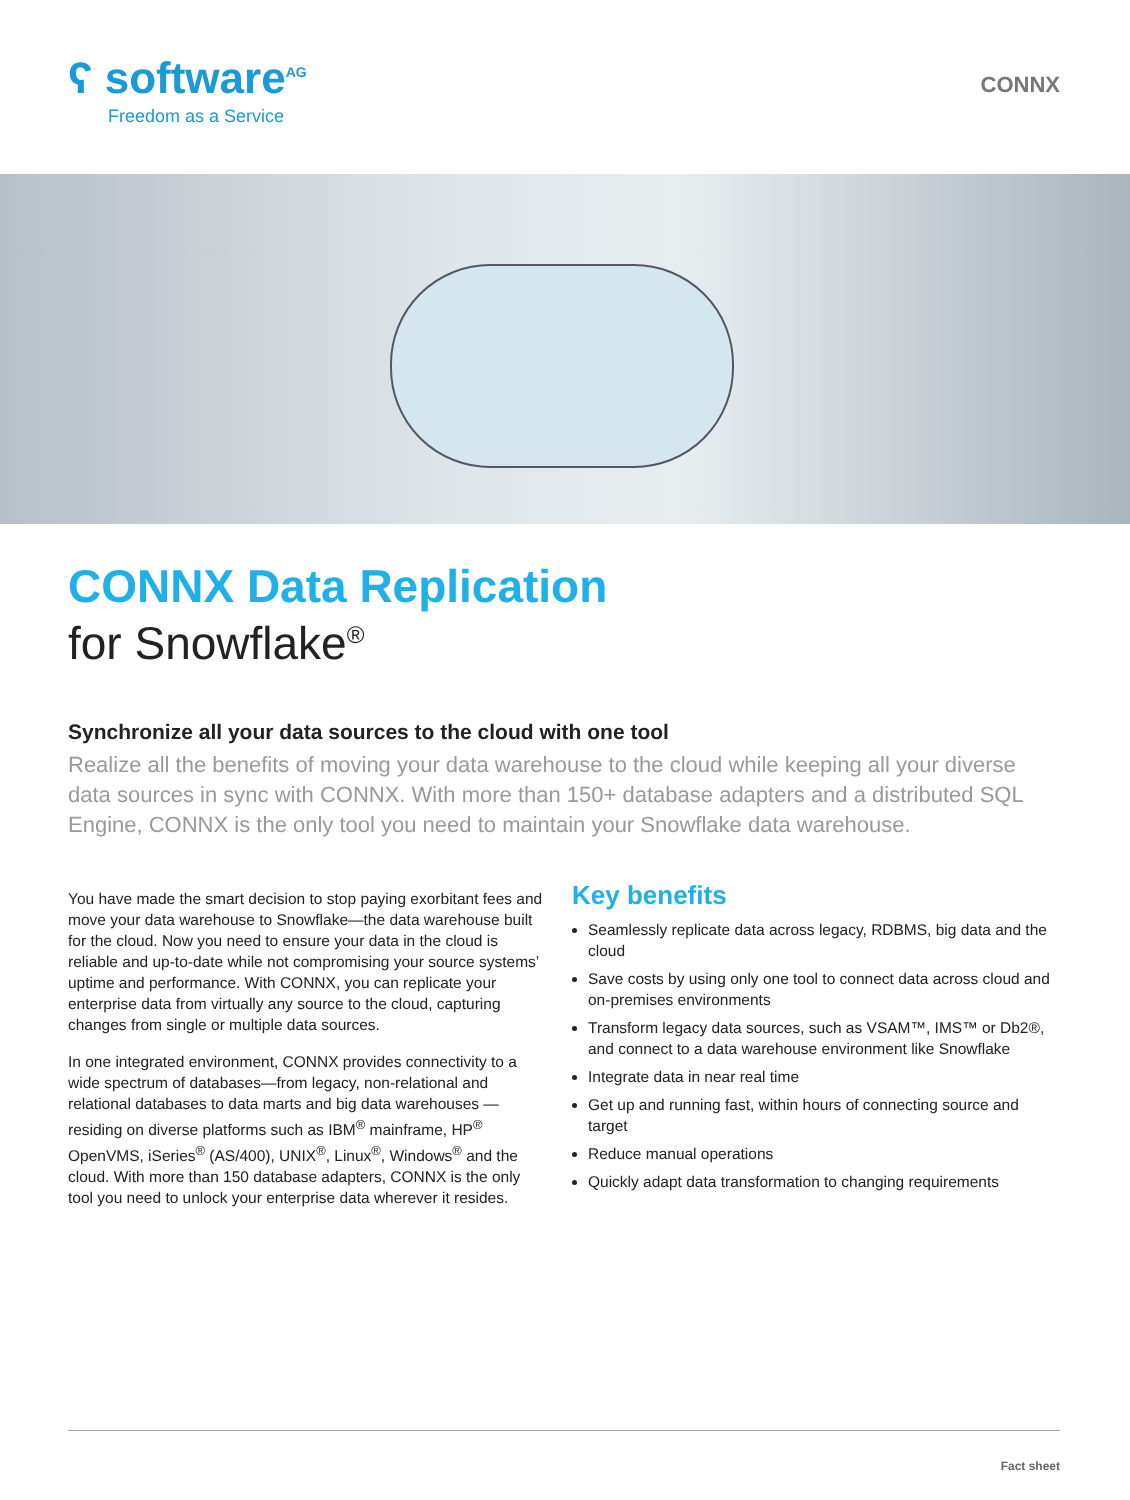ʕ software<sup>AG</sup>
Freedom as a Service
CONNX
CONNX Data Replication
for Snowflake<sup>®</sup>
Synchronize all your data sources to the cloud with one tool
Realize all the benefits of moving your data warehouse to the cloud while keeping all your diverse data sources in sync with CONNX. With more than 150+ database adapters and a distributed SQL Engine, CONNX is the only tool you need to maintain your Snowflake data warehouse.
You have made the smart decision to stop paying exorbitant fees and move your data warehouse to Snowflake—the data warehouse built for the cloud. Now you need to ensure your data in the cloud is reliable and up-to-date while not compromising your source systems’ uptime and performance. With CONNX, you can replicate your enterprise data from virtually any source to the cloud, capturing changes from single or multiple data sources.
In one integrated environment, CONNX provides connectivity to a wide spectrum of databases—from legacy, non-relational and relational databases to data marts and big data warehouses —residing on diverse platforms such as IBM<sup>®</sup> mainframe, HP<sup>®</sup> OpenVMS, iSeries<sup>®</sup> (AS/400), UNIX<sup>®</sup>, Linux<sup>®</sup>, Windows<sup>®</sup> and the cloud. With more than 150 database adapters, CONNX is the only tool you need to unlock your enterprise data wherever it resides.
Key benefits
Seamlessly replicate data across legacy, RDBMS, big data and the cloud
Save costs by using only one tool to connect data across cloud and on-premises environments
Transform legacy data sources, such as VSAM™, IMS™ or Db2®, and connect to a data warehouse environment like Snowflake
Integrate data in near real time
Get up and running fast, within hours of connecting source and target
Reduce manual operations
Quickly adapt data transformation to changing requirements
Fact sheet